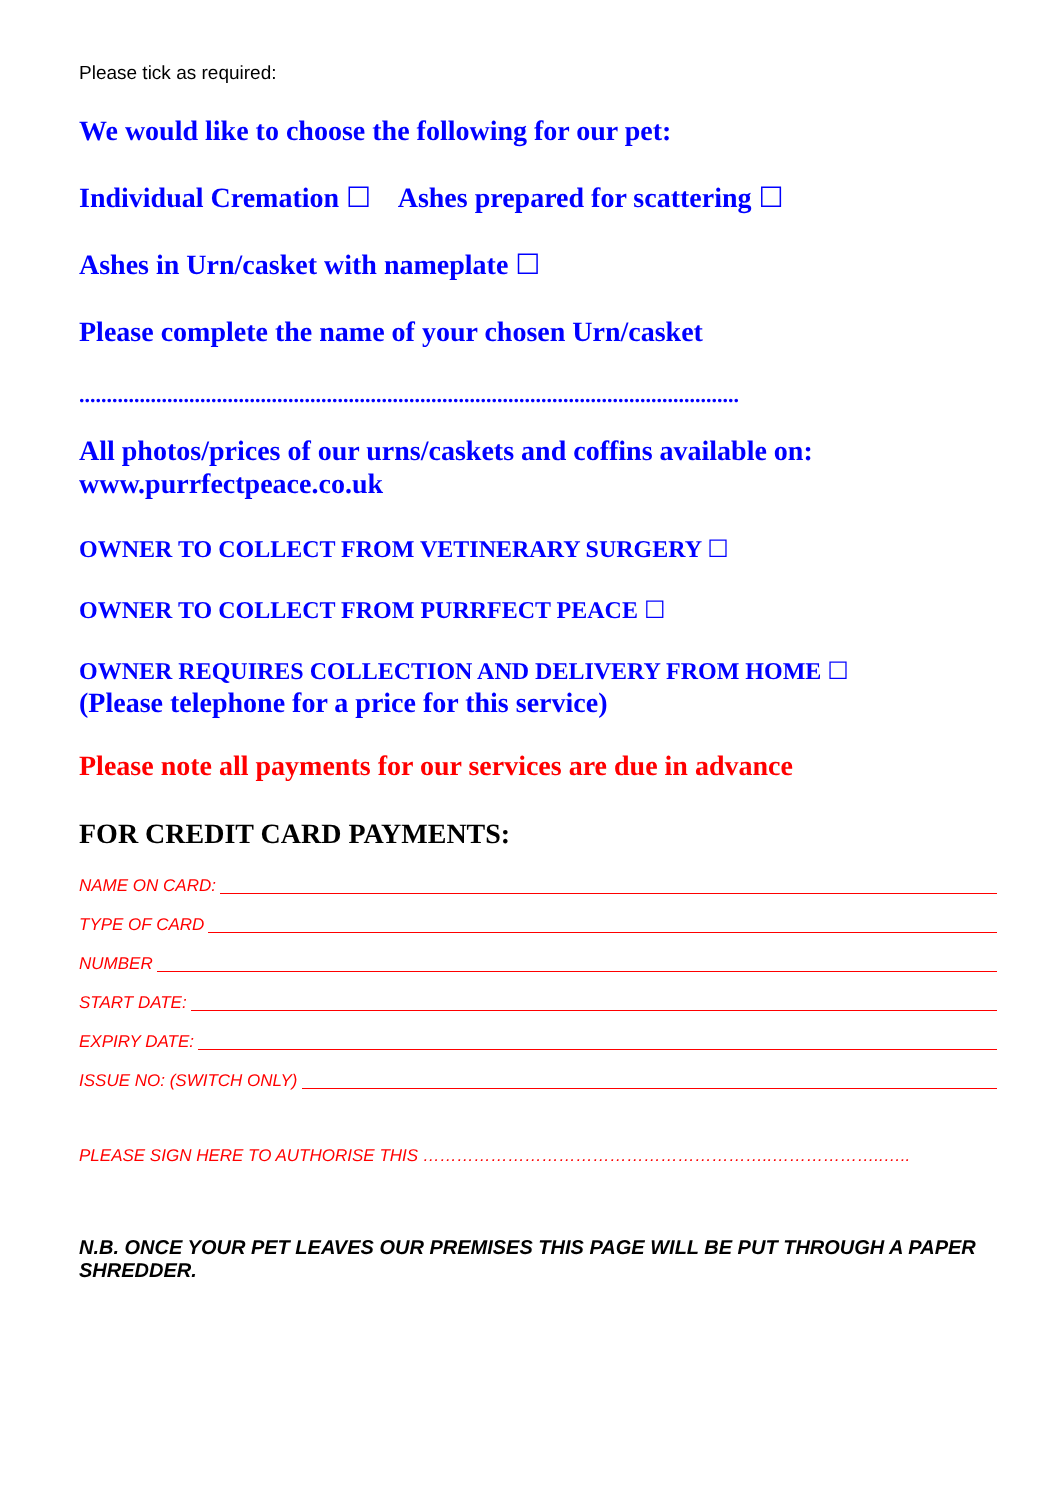Please tick as required:
We would like to choose the following for our pet:
Individual Cremation ☐ Ashes prepared for scattering ☐
Ashes in Urn/casket with nameplate ☐
Please complete the name of your chosen Urn/casket
........................................................................................................................
All photos/prices of our urns/caskets and coffins available on:
www.purrfectpeace.co.uk
OWNER TO COLLECT FROM VETINERARY SURGERY ☐
OWNER TO COLLECT FROM PURRFECT PEACE ☐
OWNER REQUIRES COLLECTION AND DELIVERY FROM HOME ☐
(Please telephone for a price for this service)
Please note all payments for our services are due in advance
FOR CREDIT CARD PAYMENTS:
NAME ON CARD:
TYPE OF CARD
NUMBER
START DATE:
EXPIRY DATE:
ISSUE NO: (SWITCH ONLY)
PLEASE SIGN HERE TO AUTHORISE THIS ……………………………………………………..………………..…..
N.B. ONCE YOUR PET LEAVES OUR PREMISES THIS PAGE WILL BE PUT THROUGH A PAPER SHREDDER.